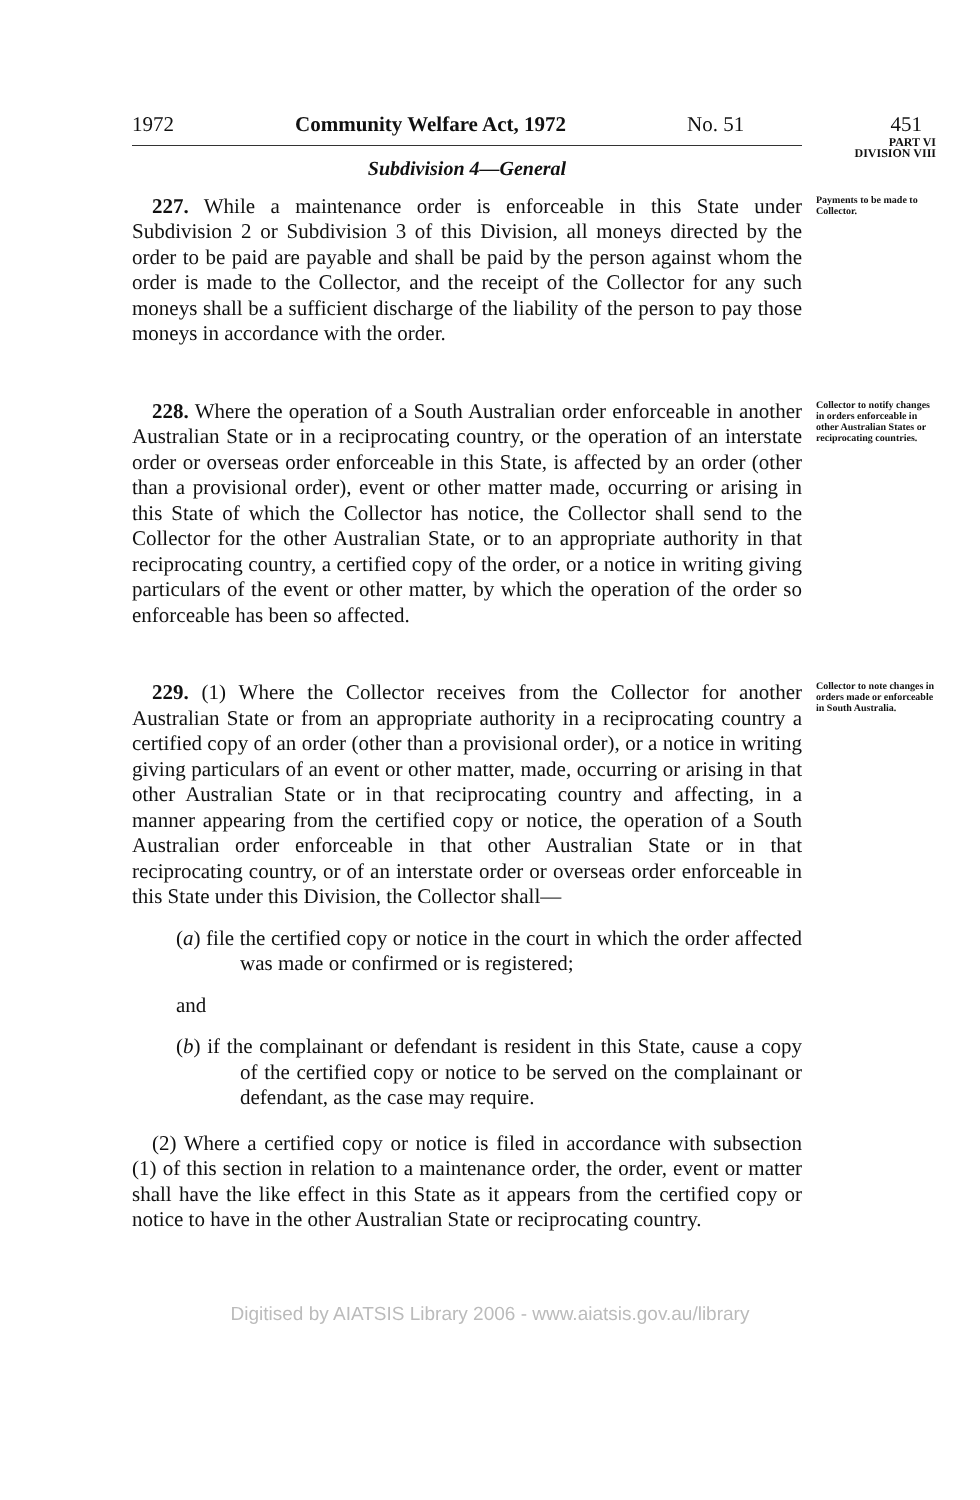1972 Community Welfare Act, 1972 No. 51 451
Subdivision 4—General
PART VI
DIVISION VIII
227. While a maintenance order is enforceable in this State under Subdivision 2 or Subdivision 3 of this Division, all moneys directed by the order to be paid are payable and shall be paid by the person against whom the order is made to the Collector, and the receipt of the Collector for any such moneys shall be a sufficient discharge of the liability of the person to pay those moneys in accordance with the order.
Payments to be made to Collector.
228. Where the operation of a South Australian order enforceable in another Australian State or in a reciprocating country, or the operation of an interstate order or overseas order enforceable in this State, is affected by an order (other than a provisional order), event or other matter made, occurring or arising in this State of which the Collector has notice, the Collector shall send to the Collector for the other Australian State, or to an appropriate authority in that reciprocating country, a certified copy of the order, or a notice in writing giving particulars of the event or other matter, by which the operation of the order so enforceable has been so affected.
Collector to notify changes in orders enforceable in other Australian States or reciprocating countries.
229. (1) Where the Collector receives from the Collector for another Australian State or from an appropriate authority in a reciprocating country a certified copy of an order (other than a provisional order), or a notice in writing giving particulars of an event or other matter, made, occurring or arising in that other Australian State or in that reciprocating country and affecting, in a manner appearing from the certified copy or notice, the operation of a South Australian order enforceable in that other Australian State or in that reciprocating country, or of an interstate order or overseas order enforceable in this State under this Division, the Collector shall—
(a) file the certified copy or notice in the court in which the order affected was made or confirmed or is registered;
and
(b) if the complainant or defendant is resident in this State, cause a copy of the certified copy or notice to be served on the complainant or defendant, as the case may require.
(2) Where a certified copy or notice is filed in accordance with subsection (1) of this section in relation to a maintenance order, the order, event or matter shall have the like effect in this State as it appears from the certified copy or notice to have in the other Australian State or reciprocating country.
Collector to note changes in orders made or enforceable in South Australia.
Digitised by AIATSIS Library 2006 - www.aiatsis.gov.au/library